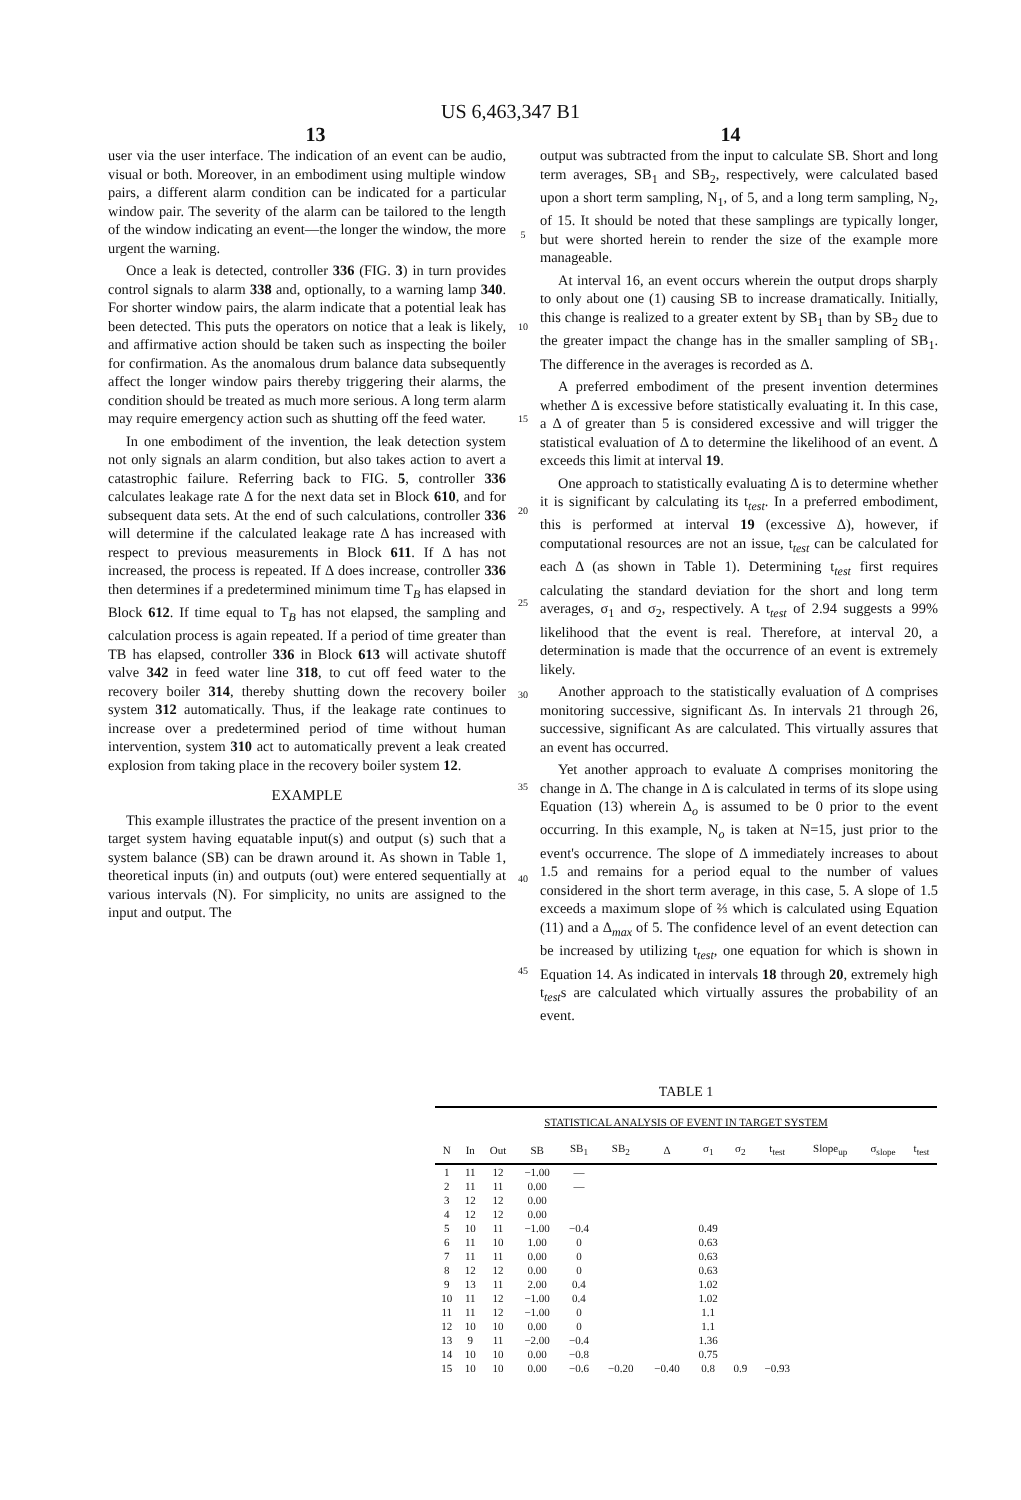US 6,463,347 B1
13 14
user via the user interface. The indication of an event can be audio, visual or both. Moreover, in an embodiment using multiple window pairs, a different alarm condition can be indicated for a particular window pair. The severity of the alarm can be tailored to the length of the window indicating an event—the longer the window, the more urgent the warning.
Once a leak is detected, controller 336 (FIG. 3) in turn provides control signals to alarm 338 and, optionally, to a warning lamp 340. For shorter window pairs, the alarm indicate that a potential leak has been detected. This puts the operators on notice that a leak is likely, and affirmative action should be taken such as inspecting the boiler for confirmation. As the anomalous drum balance data subsequently affect the longer window pairs thereby triggering their alarms, the condition should be treated as much more serious. A long term alarm may require emergency action such as shutting off the feed water.
In one embodiment of the invention, the leak detection system not only signals an alarm condition, but also takes action to avert a catastrophic failure. Referring back to FIG. 5, controller 336 calculates leakage rate Δ for the next data set in Block 610, and for subsequent data sets. At the end of such calculations, controller 336 will determine if the calculated leakage rate Δ has increased with respect to previous measurements in Block 611. If Δ has not increased, the process is repeated. If Δ does increase, controller 336 then determines if a predetermined minimum time T<sub>B</sub> has elapsed in Block 612. If time equal to T<sub>B</sub> has not elapsed, the sampling and calculation process is again repeated. If a period of time greater than TB has elapsed, controller 336 in Block 613 will activate shutoff valve 342 in feed water line 318, to cut off feed water to the recovery boiler 314, thereby shutting down the recovery boiler system 312 automatically. Thus, if the leakage rate continues to increase over a predetermined period of time without human intervention, system 310 act to automatically prevent a leak created explosion from taking place in the recovery boiler system 12.
EXAMPLE
This example illustrates the practice of the present invention on a target system having equatable input(s) and output (s) such that a system balance (SB) can be drawn around it. As shown in Table 1, theoretical inputs (in) and outputs (out) were entered sequentially at various intervals (N). For simplicity, no units are assigned to the input and output. The
5
10
15
20
25
30
35
40
45
output was subtracted from the input to calculate SB. Short and long term averages, SB<sub>1</sub> and SB<sub>2</sub>, respectively, were calculated based upon a short term sampling, N<sub>1</sub>, of 5, and a long term sampling, N<sub>2</sub>, of 15. It should be noted that these samplings are typically longer, but were shorted herein to render the size of the example more manageable.
At interval 16, an event occurs wherein the output drops sharply to only about one (1) causing SB to increase dramatically. Initially, this change is realized to a greater extent by SB<sub>1</sub> than by SB<sub>2</sub> due to the greater impact the change has in the smaller sampling of SB<sub>1</sub>. The difference in the averages is recorded as Δ.
A preferred embodiment of the present invention determines whether Δ is excessive before statistically evaluating it. In this case, a Δ of greater than 5 is considered excessive and will trigger the statistical evaluation of Δ to determine the likelihood of an event. Δ exceeds this limit at interval 19.
One approach to statistically evaluating Δ is to determine whether it is significant by calculating its t<sub>test</sub>. In a preferred embodiment, this is performed at interval 19 (excessive Δ), however, if computational resources are not an issue, t<sub>test</sub> can be calculated for each Δ (as shown in Table 1). Determining t<sub>test</sub> first requires calculating the standard deviation for the short and long term averages, σ<sub>1</sub> and σ<sub>2</sub>, respectively. A t<sub>test</sub> of 2.94 suggests a 99% likelihood that the event is real. Therefore, at interval 20, a determination is made that the occurrence of an event is extremely likely.
Another approach to the statistically evaluation of Δ comprises monitoring successive, significant Δs. In intervals 21 through 26, successive, significant As are calculated. This virtually assures that an event has occurred.
Yet another approach to evaluate Δ comprises monitoring the change in Δ. The change in Δ is calculated in terms of its slope using Equation (13) wherein Δ<sub>o</sub> is assumed to be 0 prior to the event occurring. In this example, N<sub>o</sub> is taken at N=15, just prior to the event's occurrence. The slope of Δ immediately increases to about 1.5 and remains for a period equal to the number of values considered in the short term average, in this case, 5. A slope of 1.5 exceeds a maximum slope of ⅔ which is calculated using Equation (11) and a Δ<sub>max</sub> of 5. The confidence level of an event detection can be increased by utilizing t<sub>test</sub>, one equation for which is shown in Equation 14. As indicated in intervals 18 through 20, extremely high t<sub>test</sub>s are calculated which virtually assures the probability of an event.
TABLE 1
| STATISTICAL ANALYSIS OF EVENT IN TARGET SYSTEM | | | | | | | | | | | | |
| --- | --- | --- | --- | --- | --- | --- | --- | --- | --- | --- | --- | --- |
| N | In | Out | SB | SB<sub>1</sub> | SB<sub>2</sub> | Δ | σ<sub>1</sub> | σ<sub>2</sub> | t<sub>test</sub> | Slope<sub>up</sub> | σ<sub>slope</sub> | t<sub>test</sub> |
| 1 | 11 | 12 | −1.00 | — | | | | | | | | |
| 2 | 11 | 11 | 0.00 | — | | | | | | | | |
| 3 | 12 | 12 | 0.00 | | | | | | | | | |
| 4 | 12 | 12 | 0.00 | | | | | | | | | |
| 5 | 10 | 11 | −1.00 | −0.4 | | | 0.49 | | | | | |
| 6 | 11 | 10 | 1.00 | 0 | | | 0.63 | | | | | |
| 7 | 11 | 11 | 0.00 | 0 | | | 0.63 | | | | | |
| 8 | 12 | 12 | 0.00 | 0 | | | 0.63 | | | | | |
| 9 | 13 | 11 | 2.00 | 0.4 | | | 1.02 | | | | | |
| 10 | 11 | 12 | −1.00 | 0.4 | | | 1.02 | | | | | |
| 11 | 11 | 12 | −1.00 | 0 | | | 1.1 | | | | | |
| 12 | 10 | 10 | 0.00 | 0 | | | 1.1 | | | | | |
| 13 | 9 | 11 | −2.00 | −0.4 | | | 1.36 | | | | | |
| 14 | 10 | 10 | 0.00 | −0.8 | | | 0.75 | | | | | |
| 15 | 10 | 10 | 0.00 | −0.6 | −0.20 | −0.40 | 0.8 | 0.9 | −0.93 | | | |